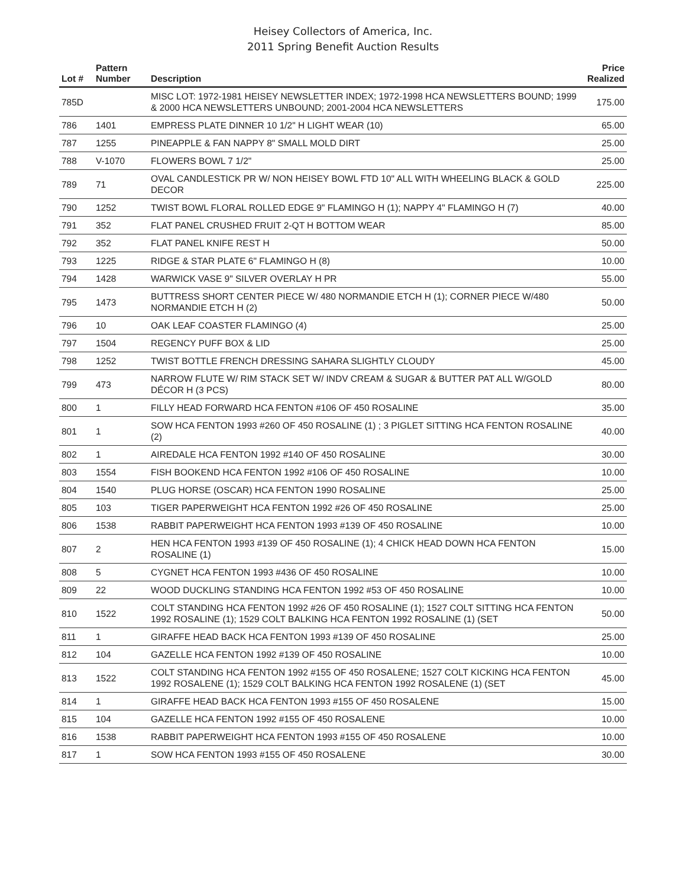Heisey Collectors of America, Inc.
2011 Spring Benefit Auction Results
| Lot # | Pattern Number | Description | Price Realized |
| --- | --- | --- | --- |
| 785D | | MISC LOT: 1972-1981 HEISEY NEWSLETTER INDEX; 1972-1998 HCA NEWSLETTERS BOUND; 1999 & 2000 HCA NEWSLETTERS UNBOUND; 2001-2004 HCA NEWSLETTERS | 175.00 |
| 786 | 1401 | EMPRESS PLATE DINNER 10 1/2" H LIGHT WEAR (10) | 65.00 |
| 787 | 1255 | PINEAPPLE & FAN NAPPY 8" SMALL MOLD DIRT | 25.00 |
| 788 | V-1070 | FLOWERS BOWL 7 1/2" | 25.00 |
| 789 | 71 | OVAL CANDLESTICK PR W/ NON HEISEY BOWL FTD 10" ALL WITH WHEELING BLACK & GOLD DECOR | 225.00 |
| 790 | 1252 | TWIST BOWL FLORAL ROLLED EDGE 9" FLAMINGO H (1); NAPPY 4" FLAMINGO H (7) | 40.00 |
| 791 | 352 | FLAT PANEL CRUSHED FRUIT 2-QT H BOTTOM WEAR | 85.00 |
| 792 | 352 | FLAT PANEL KNIFE REST H | 50.00 |
| 793 | 1225 | RIDGE & STAR PLATE 6" FLAMINGO H (8) | 10.00 |
| 794 | 1428 | WARWICK VASE 9" SILVER OVERLAY H PR | 55.00 |
| 795 | 1473 | BUTTRESS SHORT CENTER PIECE W/ 480 NORMANDIE ETCH H (1); CORNER PIECE W/480 NORMANDIE ETCH H (2) | 50.00 |
| 796 | 10 | OAK LEAF COASTER FLAMINGO (4) | 25.00 |
| 797 | 1504 | REGENCY PUFF BOX & LID | 25.00 |
| 798 | 1252 | TWIST BOTTLE FRENCH DRESSING SAHARA SLIGHTLY CLOUDY | 45.00 |
| 799 | 473 | NARROW FLUTE W/ RIM STACK SET W/ INDV CREAM & SUGAR & BUTTER PAT ALL W/GOLD DÉCOR H (3 PCS) | 80.00 |
| 800 | 1 | FILLY HEAD FORWARD HCA FENTON #106 OF 450 ROSALINE | 35.00 |
| 801 | 1 | SOW HCA FENTON 1993 #260 OF 450 ROSALINE (1) ; 3 PIGLET SITTING HCA FENTON ROSALINE (2) | 40.00 |
| 802 | 1 | AIREDALE HCA FENTON 1992 #140 OF 450 ROSALINE | 30.00 |
| 803 | 1554 | FISH BOOKEND HCA FENTON 1992 #106 OF 450 ROSALINE | 10.00 |
| 804 | 1540 | PLUG HORSE (OSCAR) HCA FENTON 1990 ROSALINE | 25.00 |
| 805 | 103 | TIGER PAPERWEIGHT HCA FENTON 1992 #26 OF 450 ROSALINE | 25.00 |
| 806 | 1538 | RABBIT PAPERWEIGHT HCA FENTON 1993 #139 OF 450 ROSALINE | 10.00 |
| 807 | 2 | HEN HCA FENTON 1993 #139 OF 450 ROSALINE (1); 4 CHICK HEAD DOWN HCA FENTON ROSALINE (1) | 15.00 |
| 808 | 5 | CYGNET HCA FENTON 1993 #436 OF 450 ROSALINE | 10.00 |
| 809 | 22 | WOOD DUCKLING STANDING HCA FENTON 1992 #53 OF 450 ROSALINE | 10.00 |
| 810 | 1522 | COLT STANDING HCA FENTON 1992 #26 OF 450 ROSALINE (1); 1527 COLT SITTING HCA FENTON 1992 ROSALINE (1); 1529 COLT BALKING HCA FENTON 1992 ROSALINE (1) (SET | 50.00 |
| 811 | 1 | GIRAFFE HEAD BACK HCA FENTON 1993 #139 OF 450 ROSALINE | 25.00 |
| 812 | 104 | GAZELLE HCA FENTON 1992 #139 OF 450 ROSALINE | 10.00 |
| 813 | 1522 | COLT STANDING HCA FENTON 1992 #155 OF 450 ROSALENE; 1527 COLT KICKING HCA FENTON 1992 ROSALENE (1); 1529 COLT BALKING HCA FENTON 1992 ROSALENE (1) (SET | 45.00 |
| 814 | 1 | GIRAFFE HEAD BACK HCA FENTON 1993 #155 OF 450 ROSALENE | 15.00 |
| 815 | 104 | GAZELLE HCA FENTON 1992 #155 OF 450 ROSALENE | 10.00 |
| 816 | 1538 | RABBIT PAPERWEIGHT HCA FENTON 1993 #155 OF 450 ROSALENE | 10.00 |
| 817 | 1 | SOW HCA FENTON 1993 #155 OF 450 ROSALENE | 30.00 |